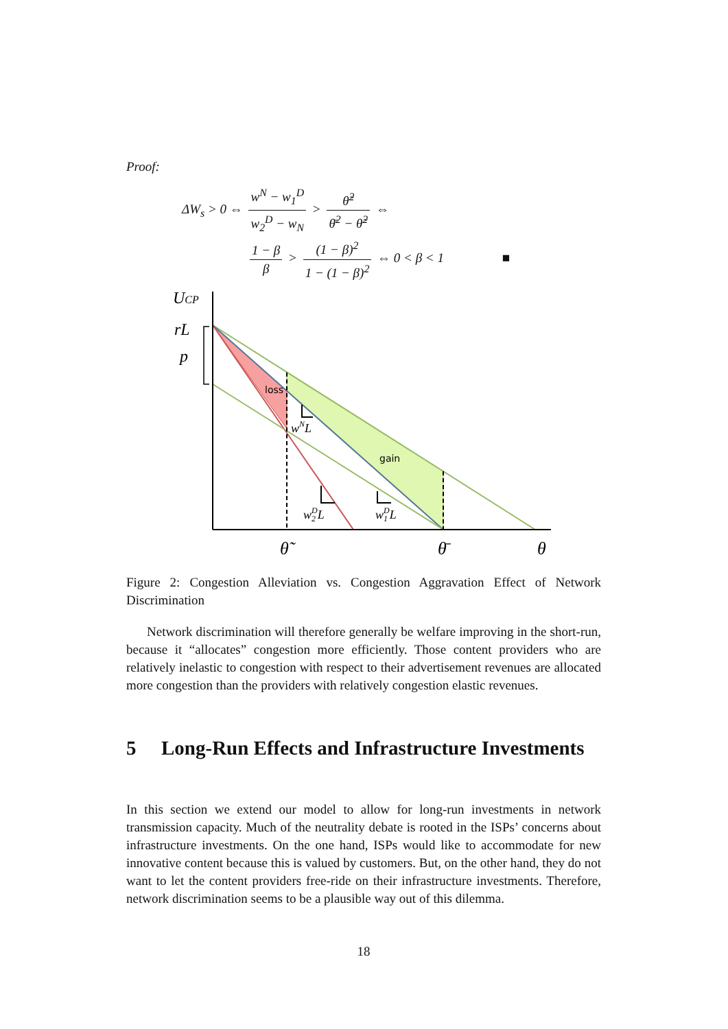Proof:
ΔW<sub>s</sub> > 0 ⇔ w<sup>N</sup> − w<sub>1</sub><sup>D</sup> w<sub>2</sub><sup>D</sup> − w<sub>N</sub> > θ̃<sup>2</sup> θ̄<sup>2</sup> − θ̃<sup>2</sup> ⇔
1 − β β > (1 − β)<sup>2</sup> 1 − (1 − β)<sup>2</sup> ⇔ 0 < β < 1 ■
UCP
rL
p
loss
gain
wNL
w2DL
w1DL
θ̃
θ̄
θ
Figure 2: Congestion Alleviation vs. Congestion Aggravation Effect of Network Discrimination
Network discrimination will therefore generally be welfare improving in the short-run, because it “allocates” congestion more efficiently. Those content providers who are relatively inelastic to congestion with respect to their advertisement revenues are allocated more congestion than the providers with relatively congestion elastic revenues.
5 Long-Run Effects and Infrastructure Investments
In this section we extend our model to allow for long-run investments in network transmission capacity. Much of the neutrality debate is rooted in the ISPs’ concerns about infrastructure investments. On the one hand, ISPs would like to accommodate for new innovative content because this is valued by customers. But, on the other hand, they do not want to let the content providers free-ride on their infrastructure investments. Therefore, network discrimination seems to be a plausible way out of this dilemma.
18